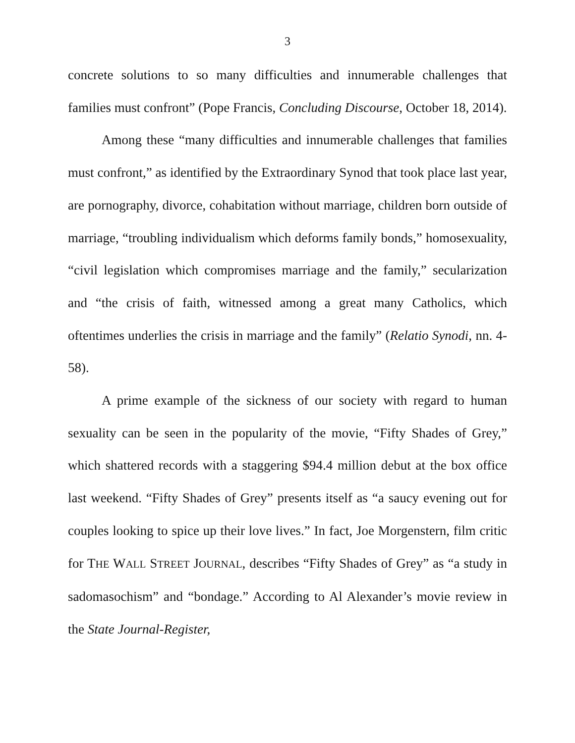3
concrete solutions to so many difficulties and innumerable challenges that families must confront” (Pope Francis, Concluding Discourse, October 18, 2014).
Among these “many difficulties and innumerable challenges that families must confront,” as identified by the Extraordinary Synod that took place last year, are pornography, divorce, cohabitation without marriage, children born outside of marriage, “troubling individualism which deforms family bonds,” homosexuality, “civil legislation which compromises marriage and the family,” secularization and “the crisis of faith, witnessed among a great many Catholics, which oftentimes underlies the crisis in marriage and the family” (Relatio Synodi, nn. 4-58).
A prime example of the sickness of our society with regard to human sexuality can be seen in the popularity of the movie, “Fifty Shades of Grey,” which shattered records with a staggering $94.4 million debut at the box office last weekend. “Fifty Shades of Grey” presents itself as “a saucy evening out for couples looking to spice up their love lives.” In fact, Joe Morgenstern, film critic for THE WALL STREET JOURNAL, describes “Fifty Shades of Grey” as “a study in sadomasochism” and “bondage.” According to Al Alexander’s movie review in the State Journal-Register,